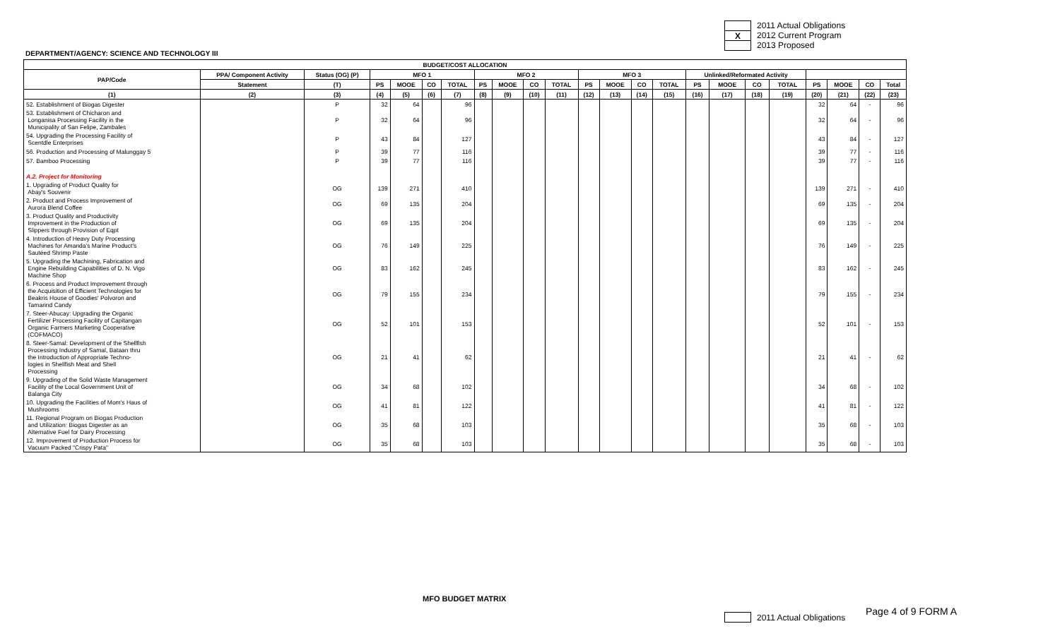2011 Actual Obligations
X 2012 Current Program
2013 Proposed
DEPARTMENT/AGENCY: SCIENCE AND TECHNOLOGY III
| BUDGET/COST ALLOCATION | | | | | | | | | | | | | | | | | | | | | | |
| --- | --- | --- | --- | --- | --- | --- | --- | --- | --- | --- | --- | --- | --- | --- | --- | --- | --- | --- | --- | --- | --- | --- |
| PAP/Code | PPA/ Component Activity | Status (OG) (P) | MFO 1 | | | | MFO 2 | | | | MFO 3 | | | | Unlinked/Reformated Activity | | | | | | | |
| | Statement | (T) | PS | MOOE | CO | TOTAL | PS | MOOE | CO | TOTAL | PS | MOOE | CO | TOTAL | PS | MOOE | CO | TOTAL | PS | MOOE | CO | Total |
| (1) | (2) | (3) | (4) | (5) | (6) | (7) | (8) | (9) | (10) | (11) | (12) | (13) | (14) | (15) | (16) | (17) | (18) | (19) | (20) | (21) | (22) | (23) |
| 52. Establishment of Biogas Digester | | P | 32 | 64 | | 96 | | | | | | | | | | | | | 32 | 64 | - | 96 |
| 53. Establishment of Chicharon and Longanisa Processing Facility in the Municipality of San Felipe, Zambales | | P | 32 | 64 | | 96 | | | | | | | | | | | | | 32 | 64 | - | 96 |
| 54. Upgrading the Processing Facility of Scentdle Enterprises | | P | 43 | 84 | | 127 | | | | | | | | | | | | | 43 | 84 | - | 127 |
| 56. Production and Processing of Malunggay 5 | | P | 39 | 77 | | 116 | | | | | | | | | | | | | 39 | 77 | - | 116 |
| 57. Bamboo Processing | | P | 39 | 77 | | 116 | | | | | | | | | | | | | 39 | 77 | - | 116 |
| A.2. Project for Monitoring | | | | | | | | | | | | | | | | | | | | | | |
| 1. Upgrading of Product Quality for Abay's Souvenir | | OG | 139 | 271 | | 410 | | | | | | | | | | | | | 139 | 271 | - | 410 |
| 2. Product and Process Improvement of Aurora Blend Coffee | | OG | 69 | 135 | | 204 | | | | | | | | | | | | | 69 | 135 | - | 204 |
| 3. Product Quality and Productivity Improvement in the Production of Slippers through Provision of Eqpt | | OG | 69 | 135 | | 204 | | | | | | | | | | | | | 69 | 135 | - | 204 |
| 4. Introduction of Heavy Duty Processing Machines for Amanda's Marine Product's Sautéed Shrimp Paste | | OG | 76 | 149 | | 225 | | | | | | | | | | | | | 76 | 149 | - | 225 |
| 5. Upgrading the Machining, Fabrication and Engine Rebuilding Capabilities of D. N. Vigo Machine Shop | | OG | 83 | 162 | | 245 | | | | | | | | | | | | | 83 | 162 | - | 245 |
| 6. Process and Product Improvement through the Acquisition of Efficient Technologies for Beakris House of Goodies' Polvoron and Tamarind Candy | | OG | 79 | 155 | | 234 | | | | | | | | | | | | | 79 | 155 | - | 234 |
| 7. Steer-Abucay: Upgrading the Organic Fertilizer Processing Facility of Capitangan Organic Farmers Marketing Cooperative (COFMACO) | | OG | 52 | 101 | | 153 | | | | | | | | | | | | | 52 | 101 | - | 153 |
| 8. Steer-Samal: Development of the Shellfish Processing Industry of Samal, Bataan thru the Introduction of Appropriate Techno- logies in Shellfish Meat and Shell Processing | | OG | 21 | 41 | | 62 | | | | | | | | | | | | | 21 | 41 | - | 62 |
| 9. Upgrading of the Solid Waste Management Facility of the Local Government Unit of Balanga City | | OG | 34 | 68 | | 102 | | | | | | | | | | | | | 34 | 68 | - | 102 |
| 10. Upgrading the Facilities of Mom's Haus of Mushrooms | | OG | 41 | 81 | | 122 | | | | | | | | | | | | | 41 | 81 | - | 122 |
| 11. Regional Program on Biogas Production and Utilization: Biogas Digester as an Alternative Fuel for Dairy Processing | | OG | 35 | 68 | | 103 | | | | | | | | | | | | | 35 | 68 | - | 103 |
| 12. Improvement of Production Process for Vacuum Packed "Crispy Pata" | | OG | 35 | 68 | | 103 | | | | | | | | | | | | | 35 | 68 | - | 103 |
MFO BUDGET MATRIX
2011 Actual Obligations Page 4 of 9 FORM A